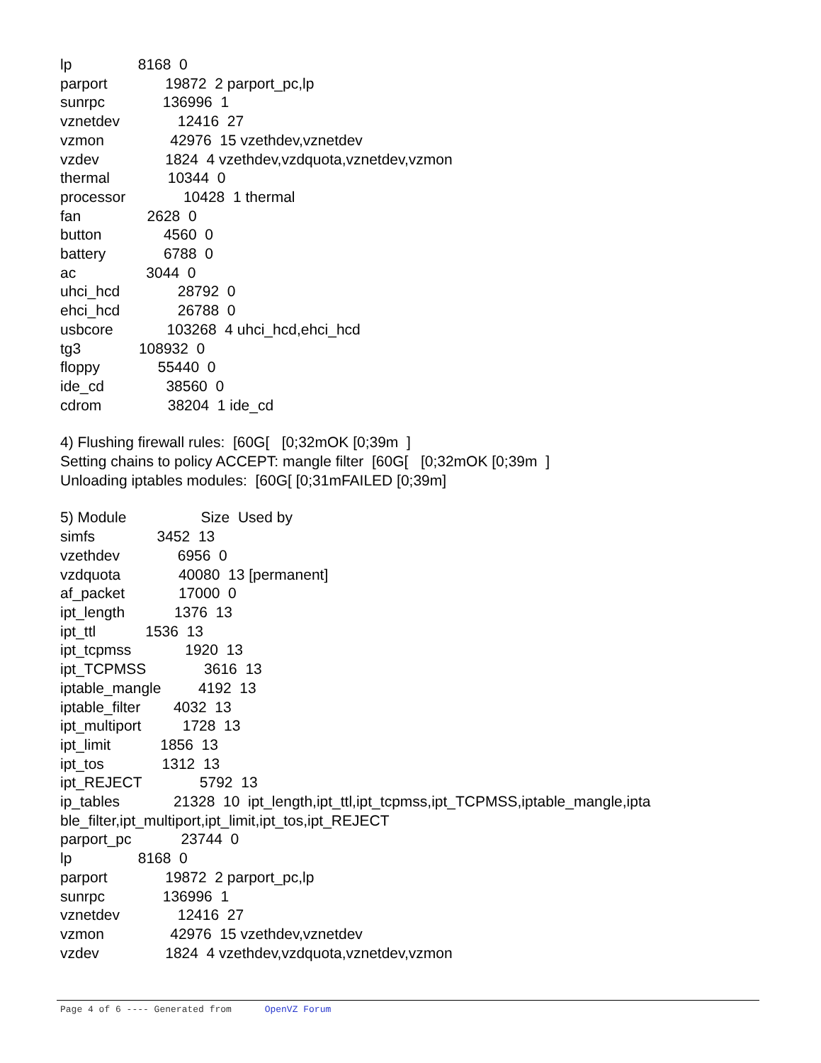lp 8168 0
parport 19872 2 parport_pc,lp
sunrpc 136996 1
vznetdev 12416 27
vzmon 42976 15 vzethdev,vznetdev
vzdev 1824 4 vzethdev,vzdquota,vznetdev,vzmon
thermal 10344 0
processor 10428 1 thermal
fan 2628 0
button 4560 0
battery 6788 0
ac 3044 0
uhci_hcd 28792 0
ehci_hcd 26788 0
usbcore 103268 4 uhci_hcd,ehci_hcd
tg3 108932 0
floppy 55440 0
ide_cd 38560 0
cdrom 38204 1 ide_cd
4) Flushing firewall rules: [60G[ [0;32mOK [0;39m ]
Setting chains to policy ACCEPT: mangle filter [60G[ [0;32mOK [0;39m ]
Unloading iptables modules: [60G[ [0;31mFAILED [0;39m]
5) Module Size Used by
simfs 3452 13
vzethdev 6956 0
vzdquota 40080 13 [permanent]
af_packet 17000 0
ipt_length 1376 13
ipt_ttl 1536 13
ipt_tcpmss 1920 13
ipt_TCPMSS 3616 13
iptable_mangle 4192 13
iptable_filter 4032 13
ipt_multiport 1728 13
ipt_limit 1856 13
ipt_tos 1312 13
ipt_REJECT 5792 13
ip_tables 21328 10 ipt_length,ipt_ttl,ipt_tcpmss,ipt_TCPMSS,iptable_mangle,ipta
ble_filter,ipt_multiport,ipt_limit,ipt_tos,ipt_REJECT
parport_pc 23744 0
lp 8168 0
parport 19872 2 parport_pc,lp
sunrpc 136996 1
vznetdev 12416 27
vzmon 42976 15 vzethdev,vznetdev
vzdev 1824 4 vzethdev,vzdquota,vznetdev,vzmon
Page 4 of 6 ---- Generated from OpenVZ Forum